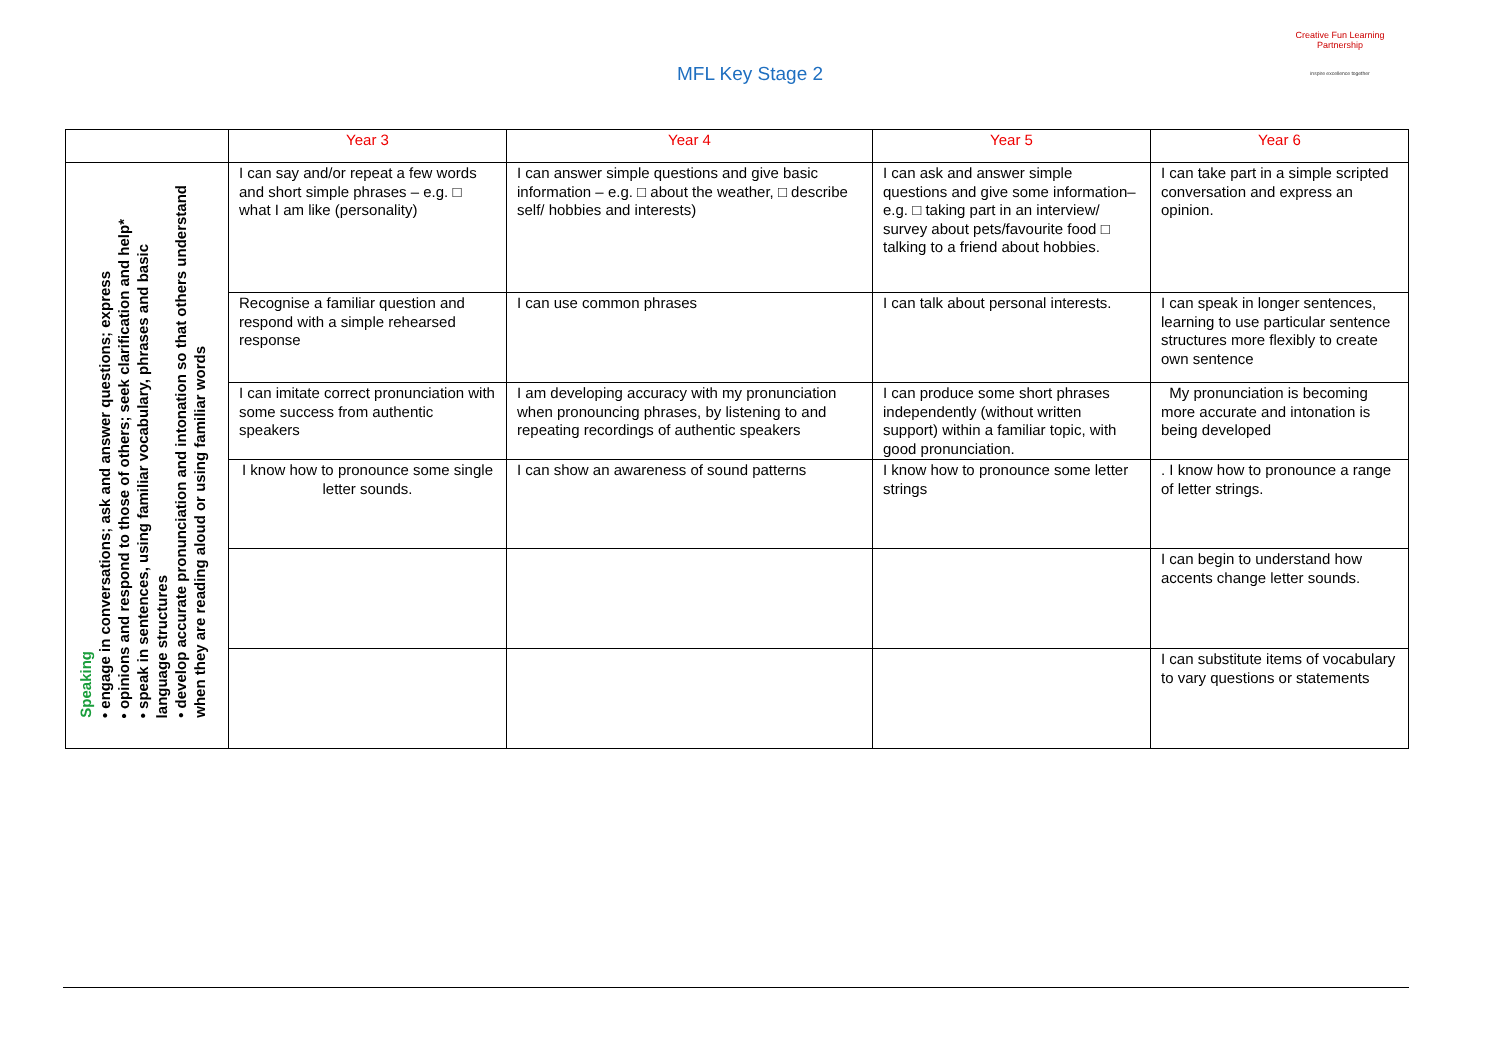Creative Fun Learning Partnership
inspire excellence together
MFL Key Stage 2
| | Year 3 | Year 4 | Year 5 | Year 6 |
| --- | --- | --- | --- | --- |
| Speaking • engage in conversations; ask and answer questions; express • opinions and respond to those of others; seek clarification and help* • speak in sentences, using familiar vocabulary, phrases and basic language structures • develop accurate pronunciation and intonation so that others understand when they are reading aloud or using familiar words | I can say and/or repeat a few words and short simple phrases – e.g. □ what I am like (personality) | I can answer simple questions and give basic information – e.g. □ about the weather, □ describe self/ hobbies and interests) | I can ask and answer simple questions and give some information– e.g. □ taking part in an interview/ survey about pets/favourite food □ talking to a friend about hobbies. | I can take part in a simple scripted conversation and express an opinion. |
| | Recognise a familiar question and respond with a simple rehearsed response | I can use common phrases | I can talk about personal interests. | I can speak in longer sentences, learning to use particular sentence structures more flexibly to create own sentence |
| | I can imitate correct pronunciation with some success from authentic speakers | I am developing accuracy with my pronunciation when pronouncing phrases, by listening to and repeating recordings of authentic speakers | I can produce some short phrases independently (without written support) within a familiar topic, with good pronunciation. | My pronunciation is becoming more accurate and intonation is being developed |
| | I know how to pronounce some single letter sounds. | I can show an awareness of sound patterns | I know how to pronounce some letter strings | . I know how to pronounce a range of letter strings. |
| | | | | I can begin to understand how accents change letter sounds. |
| | | | | I can substitute items of vocabulary to vary questions or statements |